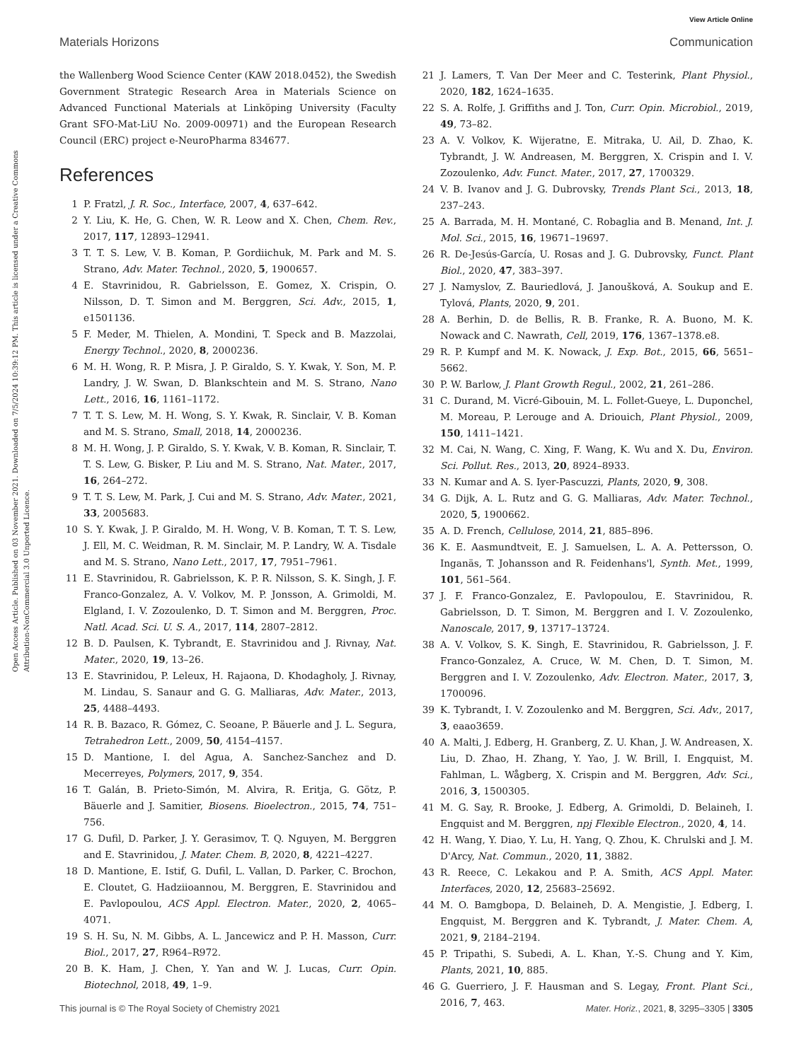View Article Online
Materials Horizons Communication
Open Access Article. Published on 03 November 2021. Downloaded on 7/5/2024 10:39:12 PM. This article is licensed under a Creative Commons Attribution-NonCommercial 3.0 Unported Licence.
the Wallenberg Wood Science Center (KAW 2018.0452), the Swedish Government Strategic Research Area in Materials Science on Advanced Functional Materials at Linköping University (Faculty Grant SFO-Mat-LiU No. 2009-00971) and the European Research Council (ERC) project e-NeuroPharma 834677.
References
1 P. Fratzl, J. R. Soc., Interface, 2007, 4, 637–642.
2 Y. Liu, K. He, G. Chen, W. R. Leow and X. Chen, Chem. Rev., 2017, 117, 12893–12941.
3 T. T. S. Lew, V. B. Koman, P. Gordiichuk, M. Park and M. S. Strano, Adv. Mater. Technol., 2020, 5, 1900657.
4 E. Stavrinidou, R. Gabrielsson, E. Gomez, X. Crispin, O. Nilsson, D. T. Simon and M. Berggren, Sci. Adv., 2015, 1, e1501136.
5 F. Meder, M. Thielen, A. Mondini, T. Speck and B. Mazzolai, Energy Technol., 2020, 8, 2000236.
6 M. H. Wong, R. P. Misra, J. P. Giraldo, S. Y. Kwak, Y. Son, M. P. Landry, J. W. Swan, D. Blankschtein and M. S. Strano, Nano Lett., 2016, 16, 1161–1172.
7 T. T. S. Lew, M. H. Wong, S. Y. Kwak, R. Sinclair, V. B. Koman and M. S. Strano, Small, 2018, 14, 2000236.
8 M. H. Wong, J. P. Giraldo, S. Y. Kwak, V. B. Koman, R. Sinclair, T. T. S. Lew, G. Bisker, P. Liu and M. S. Strano, Nat. Mater., 2017, 16, 264–272.
9 T. T. S. Lew, M. Park, J. Cui and M. S. Strano, Adv. Mater., 2021, 33, 2005683.
10 S. Y. Kwak, J. P. Giraldo, M. H. Wong, V. B. Koman, T. T. S. Lew, J. Ell, M. C. Weidman, R. M. Sinclair, M. P. Landry, W. A. Tisdale and M. S. Strano, Nano Lett., 2017, 17, 7951–7961.
11 E. Stavrinidou, R. Gabrielsson, K. P. R. Nilsson, S. K. Singh, J. F. Franco-Gonzalez, A. V. Volkov, M. P. Jonsson, A. Grimoldi, M. Elgland, I. V. Zozoulenko, D. T. Simon and M. Berggren, Proc. Natl. Acad. Sci. U. S. A., 2017, 114, 2807–2812.
12 B. D. Paulsen, K. Tybrandt, E. Stavrinidou and J. Rivnay, Nat. Mater., 2020, 19, 13–26.
13 E. Stavrinidou, P. Leleux, H. Rajaona, D. Khodagholy, J. Rivnay, M. Lindau, S. Sanaur and G. G. Malliaras, Adv. Mater., 2013, 25, 4488–4493.
14 R. B. Bazaco, R. Gómez, C. Seoane, P. Bäuerle and J. L. Segura, Tetrahedron Lett., 2009, 50, 4154–4157.
15 D. Mantione, I. del Agua, A. Sanchez-Sanchez and D. Mecerreyes, Polymers, 2017, 9, 354.
16 T. Galán, B. Prieto-Simón, M. Alvira, R. Eritja, G. Götz, P. Bäuerle and J. Samitier, Biosens. Bioelectron., 2015, 74, 751–756.
17 G. Dufil, D. Parker, J. Y. Gerasimov, T. Q. Nguyen, M. Berggren and E. Stavrinidou, J. Mater. Chem. B, 2020, 8, 4221–4227.
18 D. Mantione, E. Istif, G. Dufil, L. Vallan, D. Parker, C. Brochon, E. Cloutet, G. Hadziioannou, M. Berggren, E. Stavrinidou and E. Pavlopoulou, ACS Appl. Electron. Mater., 2020, 2, 4065–4071.
19 S. H. Su, N. M. Gibbs, A. L. Jancewicz and P. H. Masson, Curr. Biol., 2017, 27, R964–R972.
20 B. K. Ham, J. Chen, Y. Yan and W. J. Lucas, Curr. Opin. Biotechnol, 2018, 49, 1–9.
21 J. Lamers, T. Van Der Meer and C. Testerink, Plant Physiol., 2020, 182, 1624–1635.
22 S. A. Rolfe, J. Griffiths and J. Ton, Curr. Opin. Microbiol., 2019, 49, 73–82.
23 A. V. Volkov, K. Wijeratne, E. Mitraka, U. Ail, D. Zhao, K. Tybrandt, J. W. Andreasen, M. Berggren, X. Crispin and I. V. Zozoulenko, Adv. Funct. Mater., 2017, 27, 1700329.
24 V. B. Ivanov and J. G. Dubrovsky, Trends Plant Sci., 2013, 18, 237–243.
25 A. Barrada, M. H. Montané, C. Robaglia and B. Menand, Int. J. Mol. Sci., 2015, 16, 19671–19697.
26 R. De-Jesús-García, U. Rosas and J. G. Dubrovsky, Funct. Plant Biol., 2020, 47, 383–397.
27 J. Namyslov, Z. Bauriedlová, J. Janoušková, A. Soukup and E. Tylová, Plants, 2020, 9, 201.
28 A. Berhin, D. de Bellis, R. B. Franke, R. A. Buono, M. K. Nowack and C. Nawrath, Cell, 2019, 176, 1367–1378.e8.
29 R. P. Kumpf and M. K. Nowack, J. Exp. Bot., 2015, 66, 5651–5662.
30 P. W. Barlow, J. Plant Growth Regul., 2002, 21, 261–286.
31 C. Durand, M. Vicré-Gibouin, M. L. Follet-Gueye, L. Duponchel, M. Moreau, P. Lerouge and A. Driouich, Plant Physiol., 2009, 150, 1411–1421.
32 M. Cai, N. Wang, C. Xing, F. Wang, K. Wu and X. Du, Environ. Sci. Pollut. Res., 2013, 20, 8924–8933.
33 N. Kumar and A. S. Iyer-Pascuzzi, Plants, 2020, 9, 308.
34 G. Dijk, A. L. Rutz and G. G. Malliaras, Adv. Mater. Technol., 2020, 5, 1900662.
35 A. D. French, Cellulose, 2014, 21, 885–896.
36 K. E. Aasmundtveit, E. J. Samuelsen, L. A. A. Pettersson, O. Inganäs, T. Johansson and R. Feidenhans'l, Synth. Met., 1999, 101, 561–564.
37 J. F. Franco-Gonzalez, E. Pavlopoulou, E. Stavrinidou, R. Gabrielsson, D. T. Simon, M. Berggren and I. V. Zozoulenko, Nanoscale, 2017, 9, 13717–13724.
38 A. V. Volkov, S. K. Singh, E. Stavrinidou, R. Gabrielsson, J. F. Franco-Gonzalez, A. Cruce, W. M. Chen, D. T. Simon, M. Berggren and I. V. Zozoulenko, Adv. Electron. Mater., 2017, 3, 1700096.
39 K. Tybrandt, I. V. Zozoulenko and M. Berggren, Sci. Adv., 2017, 3, eaao3659.
40 A. Malti, J. Edberg, H. Granberg, Z. U. Khan, J. W. Andreasen, X. Liu, D. Zhao, H. Zhang, Y. Yao, J. W. Brill, I. Engquist, M. Fahlman, L. Wågberg, X. Crispin and M. Berggren, Adv. Sci., 2016, 3, 1500305.
41 M. G. Say, R. Brooke, J. Edberg, A. Grimoldi, D. Belaineh, I. Engquist and M. Berggren, npj Flexible Electron., 2020, 4, 14.
42 H. Wang, Y. Diao, Y. Lu, H. Yang, Q. Zhou, K. Chrulski and J. M. D'Arcy, Nat. Commun., 2020, 11, 3882.
43 R. Reece, C. Lekakou and P. A. Smith, ACS Appl. Mater. Interfaces, 2020, 12, 25683–25692.
44 M. O. Bamgbopa, D. Belaineh, D. A. Mengistie, J. Edberg, I. Engquist, M. Berggren and K. Tybrandt, J. Mater. Chem. A, 2021, 9, 2184–2194.
45 P. Tripathi, S. Subedi, A. L. Khan, Y.-S. Chung and Y. Kim, Plants, 2021, 10, 885.
46 G. Guerriero, J. F. Hausman and S. Legay, Front. Plant Sci., 2016, 7, 463.
This journal is © The Royal Society of Chemistry 2021 Mater. Horiz., 2021, 8, 3295–3305 | 3305